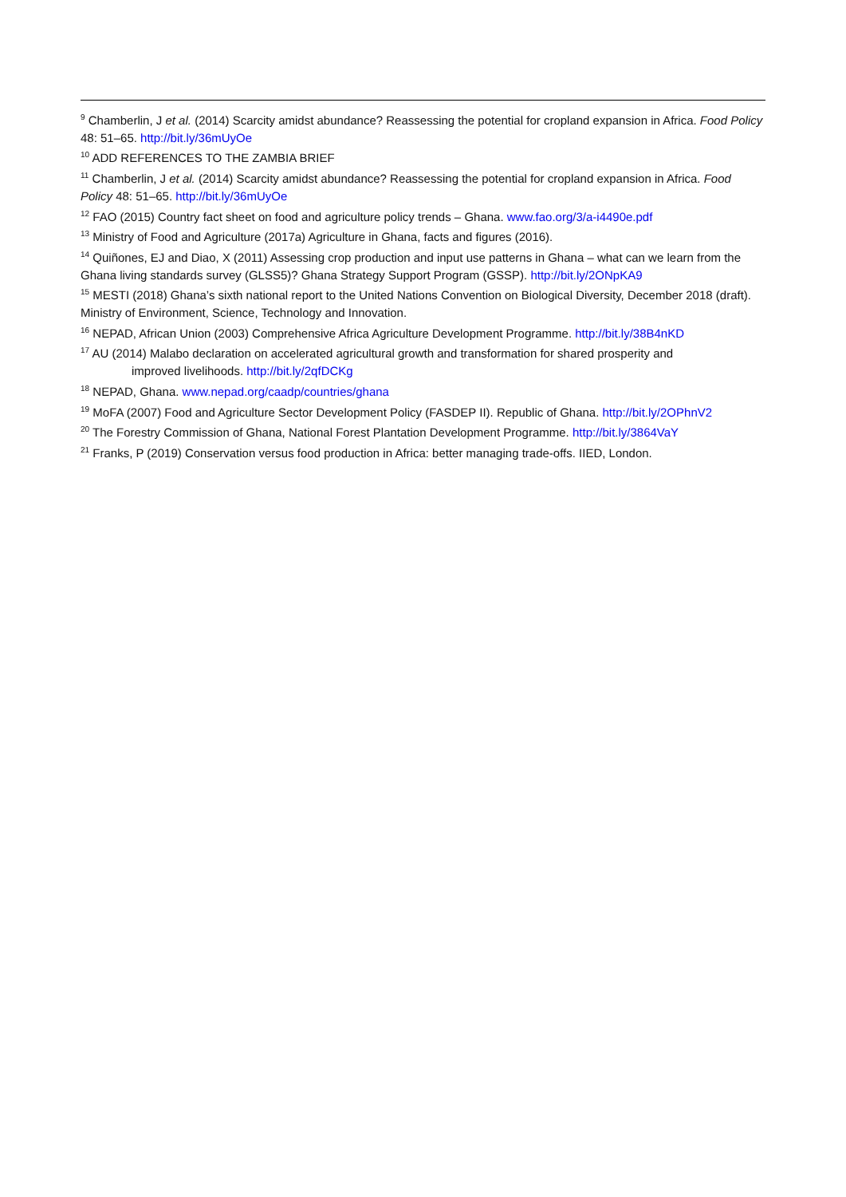<sup>9</sup> Chamberlin, J et al. (2014) Scarcity amidst abundance? Reassessing the potential for cropland expansion in Africa. Food Policy 48: 51–65. http://bit.ly/36mUyOe
<sup>10</sup> ADD REFERENCES TO THE ZAMBIA BRIEF
<sup>11</sup> Chamberlin, J et al. (2014) Scarcity amidst abundance? Reassessing the potential for cropland expansion in Africa. Food Policy 48: 51–65. http://bit.ly/36mUyOe
<sup>12</sup> FAO (2015) Country fact sheet on food and agriculture policy trends – Ghana. www.fao.org/3/a-i4490e.pdf
<sup>13</sup> Ministry of Food and Agriculture (2017a) Agriculture in Ghana, facts and figures (2016).
<sup>14</sup> Quiñones, EJ and Diao, X (2011) Assessing crop production and input use patterns in Ghana – what can we learn from the Ghana living standards survey (GLSS5)? Ghana Strategy Support Program (GSSP). http://bit.ly/2ONpKA9
<sup>15</sup> MESTI (2018) Ghana’s sixth national report to the United Nations Convention on Biological Diversity, December 2018 (draft). Ministry of Environment, Science, Technology and Innovation.
<sup>16</sup> NEPAD, African Union (2003) Comprehensive Africa Agriculture Development Programme. http://bit.ly/38B4nKD
<sup>17</sup> AU (2014) Malabo declaration on accelerated agricultural growth and transformation for shared prosperity and
improved livelihoods. http://bit.ly/2qfDCKg
<sup>18</sup> NEPAD, Ghana. www.nepad.org/caadp/countries/ghana
<sup>19</sup> MoFA (2007) Food and Agriculture Sector Development Policy (FASDEP II). Republic of Ghana. http://bit.ly/2OPhnV2
<sup>20</sup> The Forestry Commission of Ghana, National Forest Plantation Development Programme. http://bit.ly/3864VaY
<sup>21</sup> Franks, P (2019) Conservation versus food production in Africa: better managing trade-offs. IIED, London.